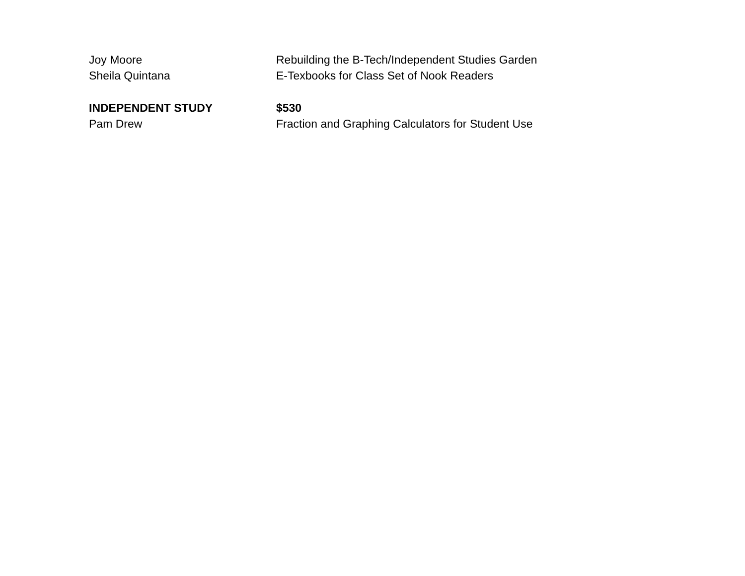Joy Moore Rebuilding the B-Tech/Independent Studies Garden
Sheila Quintana E-Texbooks for Class Set of Nook Readers
INDEPENDENT STUDY $530
Pam Drew Fraction and Graphing Calculators for Student Use